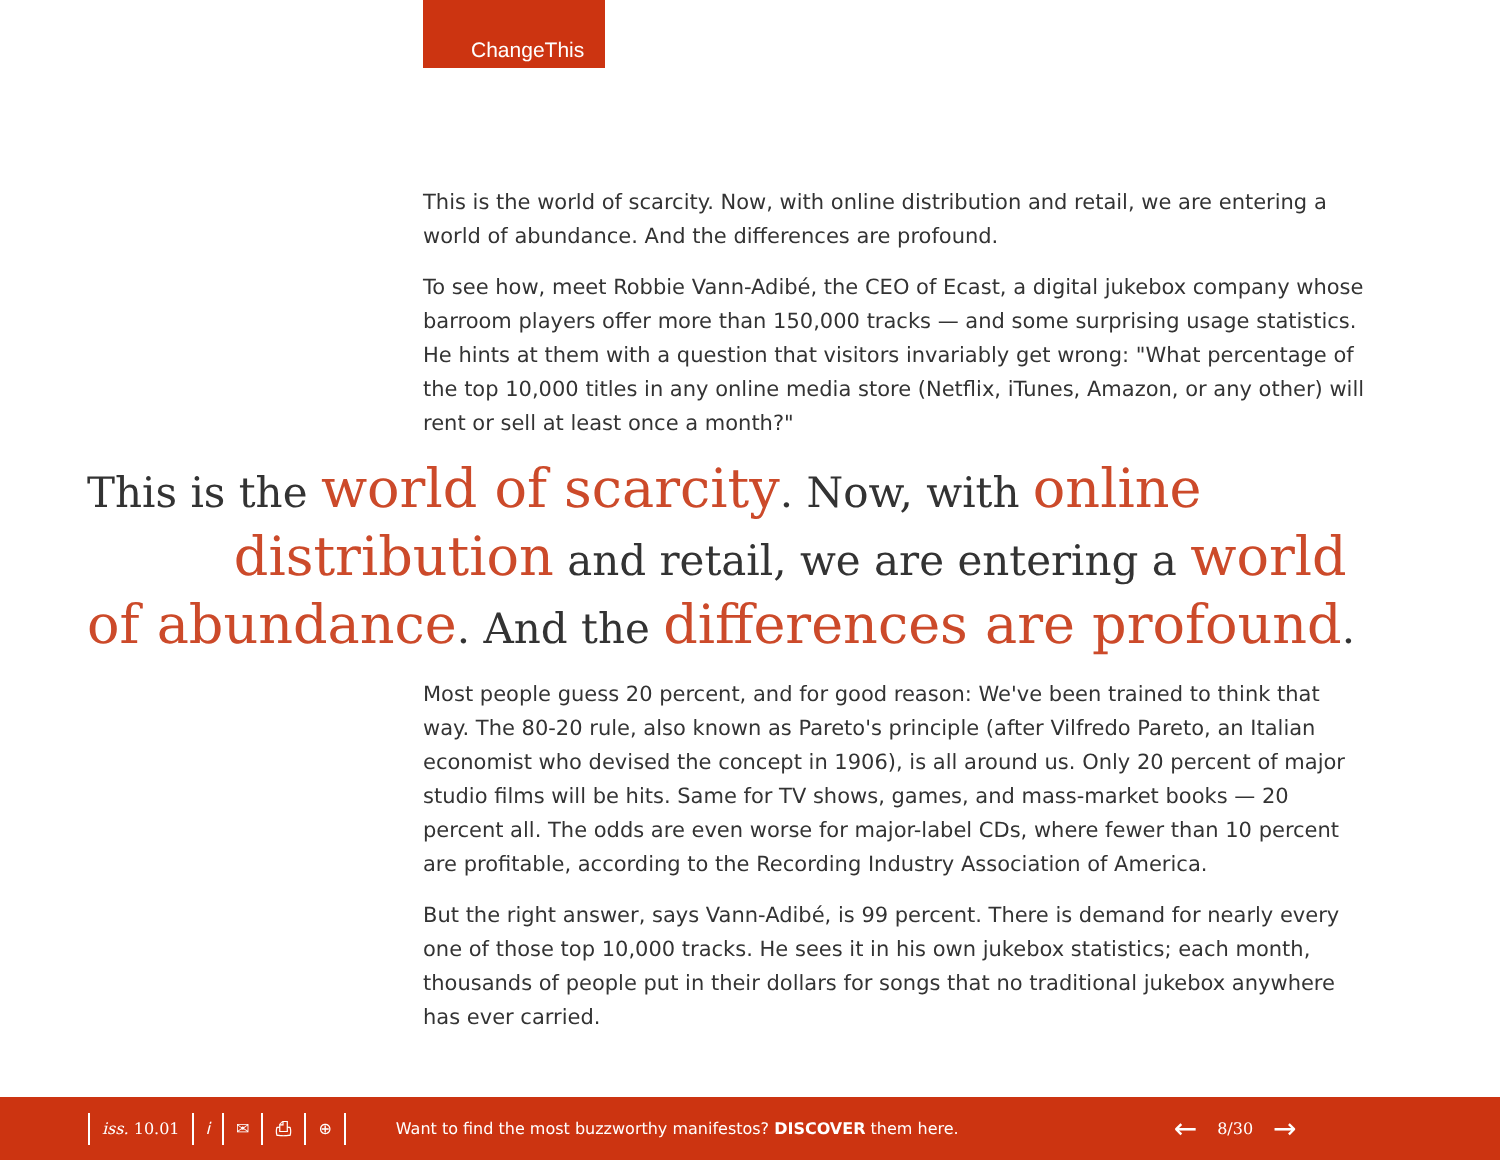ChangeThis
This is the world of scarcity. Now, with online distribution and retail, we are entering a world of abundance. And the differences are profound.
To see how, meet Robbie Vann-Adibé, the CEO of Ecast, a digital jukebox company whose barroom players offer more than 150,000 tracks — and some surprising usage statistics. He hints at them with a question that visitors invariably get wrong: "What percentage of the top 10,000 titles in any online media store (Netflix, iTunes, Amazon, or any other) will rent or sell at least once a month?"
This is the world of scarcity. Now, with online
distribution and retail, we are entering a world of abundance. And the differences are profound.
Most people guess 20 percent, and for good reason: We've been trained to think that way. The 80-20 rule, also known as Pareto's principle (after Vilfredo Pareto, an Italian economist who devised the concept in 1906), is all around us. Only 20 percent of major studio films will be hits. Same for TV shows, games, and mass-market books — 20 percent all. The odds are even worse for major-label CDs, where fewer than 10 percent are profitable, according to the Recording Industry Association of America.
But the right answer, says Vann-Adibé, is 99 percent. There is demand for nearly every one of those top 10,000 tracks. He sees it in his own jukebox statistics; each month, thousands of people put in their dollars for songs that no traditional jukebox anywhere has ever carried.
iss. 10.01 i
✉
⎙
⊕
Want to find the most buzzworthy manifestos? DISCOVER them here. ← 8/30 →